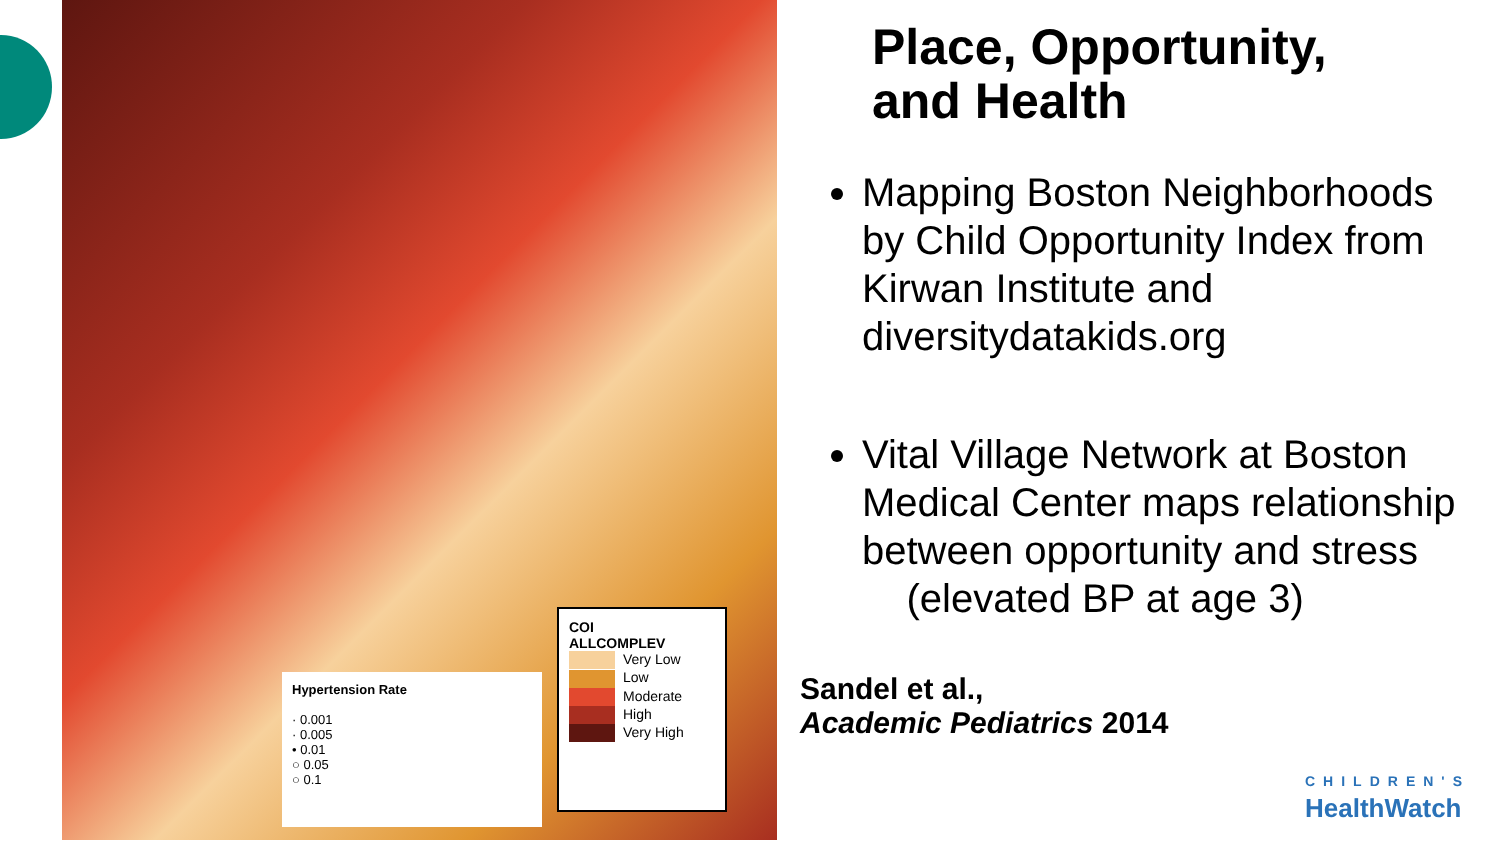Hypertension Rate
· 0.001
· 0.005
• 0.01
○ 0.05
○ 0.1
COI
ALLCOMPLEV
Very Low
Low
Moderate
High
Very High
Place, Opportunity,
and Health
Mapping Boston Neighborhoods by Child Opportunity Index from Kirwan Institute and diversitydatakids.org
Vital Village Network at Boston Medical Center maps relationship between opportunity and stress
(elevated BP at age 3)
Sandel et al.,
Academic Pediatrics 2014
CHILDREN'S
HealthWatch